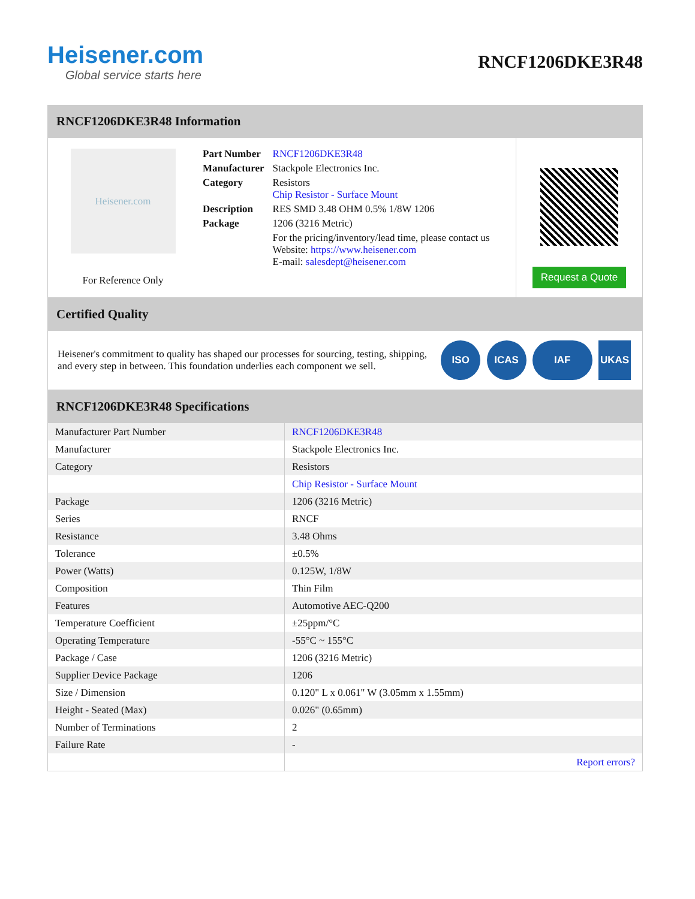Heisener.com
Global service starts here
RNCF1206DKE3R48
RNCF1206DKE3R48 Information
Heisener.com
For Reference Only
| Part Number | RNCF1206DKE3R48 |
| Manufacturer | Stackpole Electronics Inc. |
| Category | Resistors Chip Resistor - Surface Mount |
| Description | RES SMD 3.48 OHM 0.5% 1/8W 1206 |
| Package | 1206 (3216 Metric) |
| | For the pricing/inventory/lead time, please contact us Website: https://www.heisener.com E-mail: salesdept@heisener.com |
Request a Quote
Certified Quality
Heisener's commitment to quality has shaped our processes for sourcing, testing, shipping, and every step in between. This foundation underlies each component we sell.
ISO ICAS IAF UKAS
RNCF1206DKE3R48 Specifications
| Manufacturer Part Number | RNCF1206DKE3R48 |
| Manufacturer | Stackpole Electronics Inc. |
| Category | Resistors |
| | Chip Resistor - Surface Mount |
| Package | 1206 (3216 Metric) |
| Series | RNCF |
| Resistance | 3.48 Ohms |
| Tolerance | ±0.5% |
| Power (Watts) | 0.125W, 1/8W |
| Composition | Thin Film |
| Features | Automotive AEC-Q200 |
| Temperature Coefficient | ±25ppm/°C |
| Operating Temperature | -55°C ~ 155°C |
| Package / Case | 1206 (3216 Metric) |
| Supplier Device Package | 1206 |
| Size / Dimension | 0.120" L x 0.061" W (3.05mm x 1.55mm) |
| Height - Seated (Max) | 0.026" (0.65mm) |
| Number of Terminations | 2 |
| Failure Rate | - |
| | Report errors? |